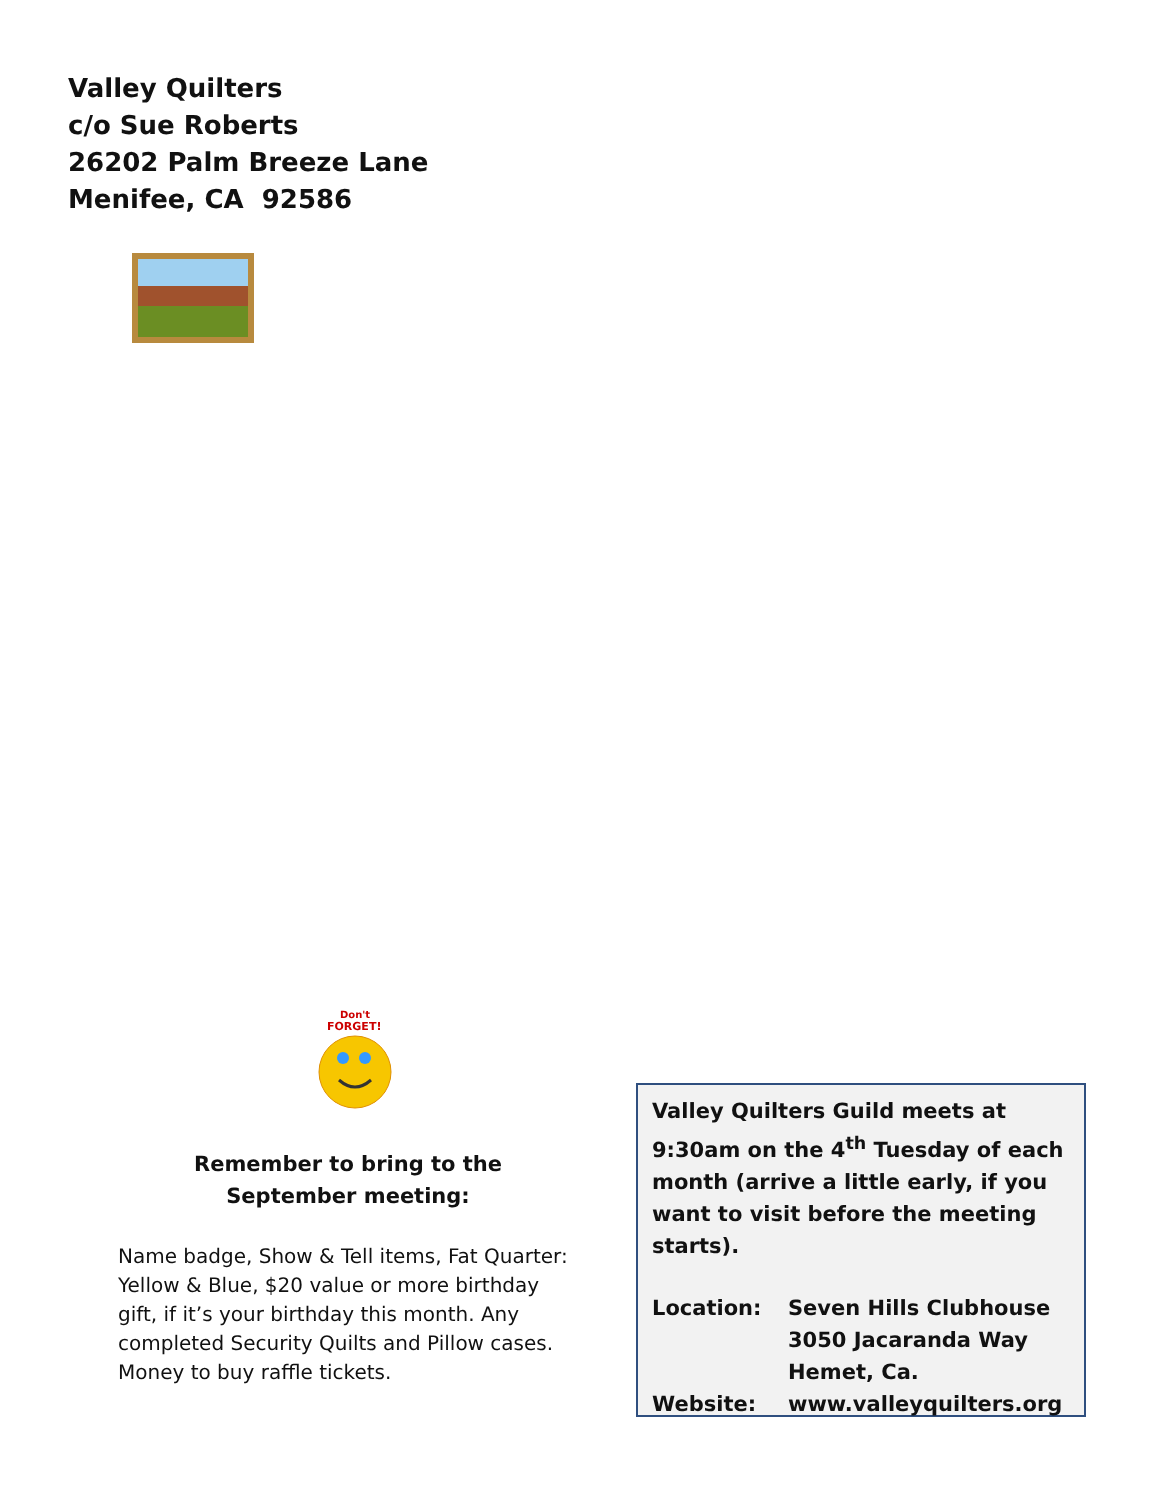Valley Quilters
c/o Sue Roberts
26202 Palm Breeze Lane
Menifee, CA 92586
Don't
FORGET!
Remember to bring to the
September meeting:
Name badge, Show & Tell items, Fat Quarter: Yellow & Blue, $20 value or more birthday gift, if it’s your birthday this month. Any completed Security Quilts and Pillow cases. Money to buy raffle tickets.
Valley Quilters Guild meets at 9:30am on the 4<sup>th</sup> Tuesday of each month (arrive a little early, if you want to visit before the meeting starts).
Location: Seven Hills Clubhouse
3050 Jacaranda Way
Hemet, Ca.
Website: www.valleyquilters.org